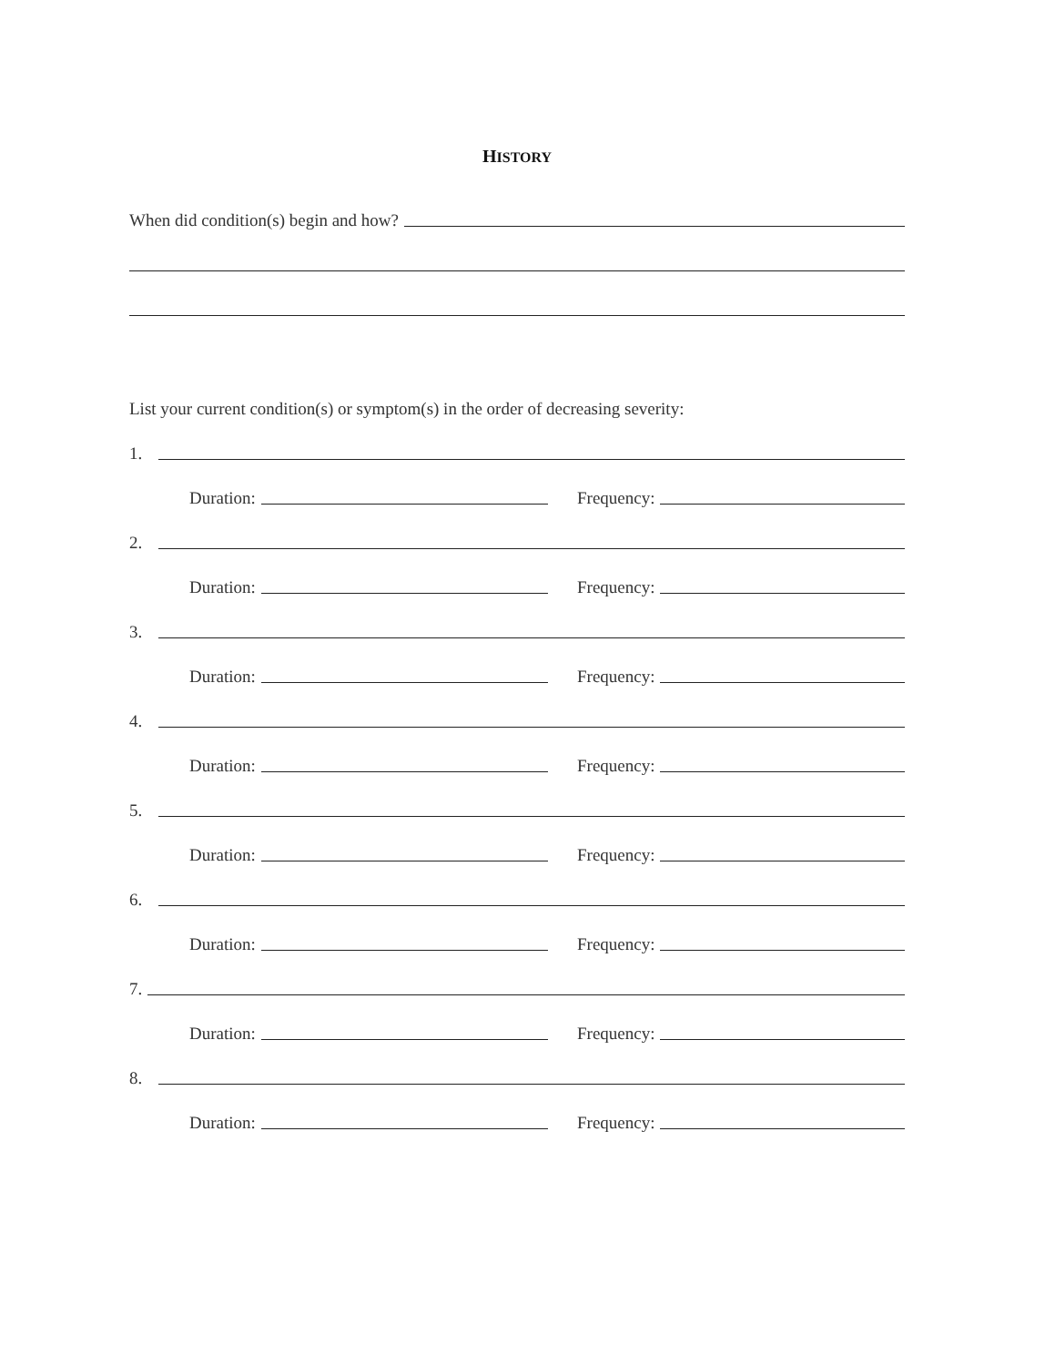HISTORY
When did condition(s) begin and how?
List your current condition(s) or symptom(s) in the order of decreasing severity:
1.
Duration:
Frequency:
2.
Duration:
Frequency:
3.
Duration:
Frequency:
4.
Duration:
Frequency:
5.
Duration:
Frequency:
6.
Duration:
Frequency:
7.
Duration:
Frequency:
8.
Duration:
Frequency: